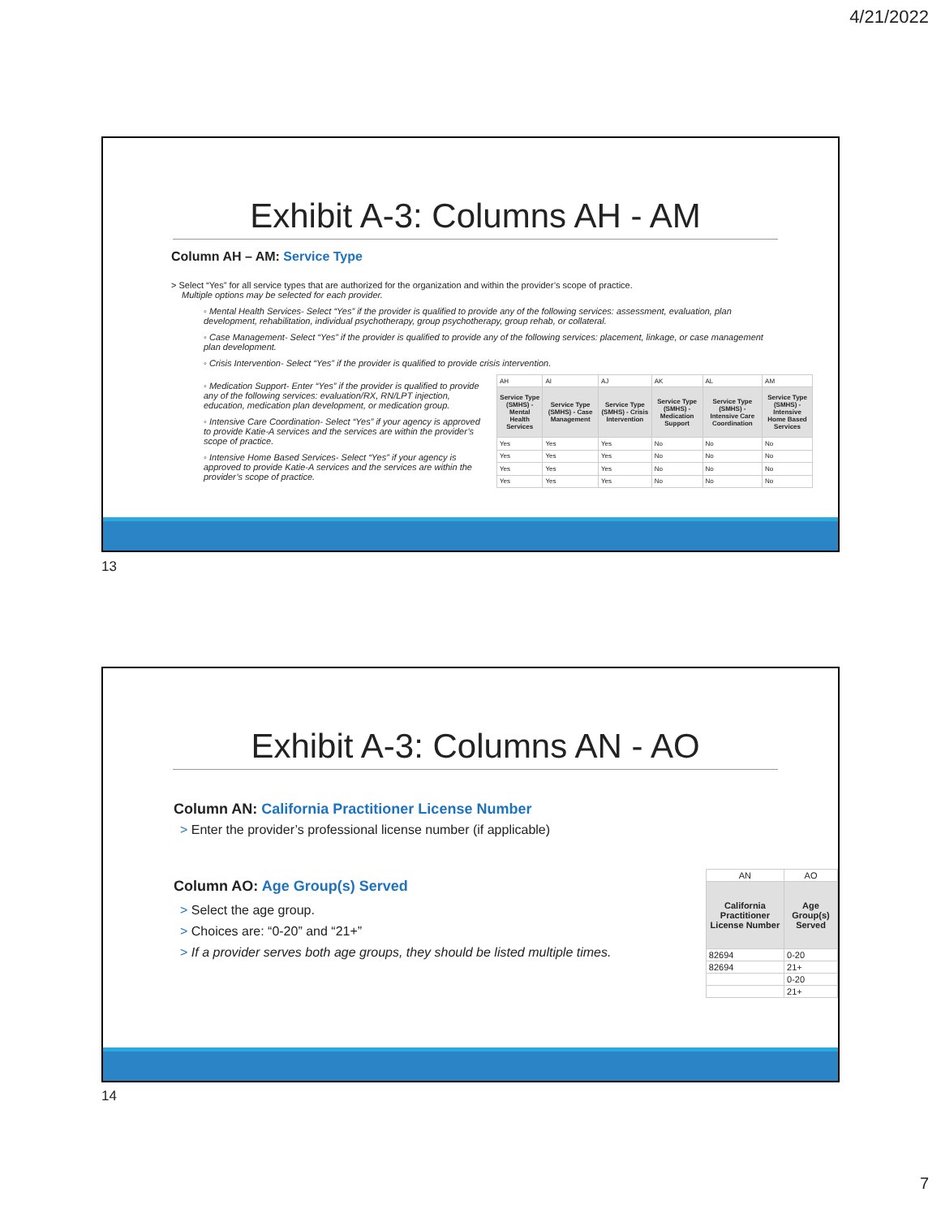4/21/2022
Exhibit A-3: Columns AH - AM
Column AH – AM: Service Type
> Select “Yes” for all service types that are authorized for the organization and within the provider’s scope of practice.
Multiple options may be selected for each provider.
◦ Mental Health Services- Select “Yes” if the provider is qualified to provide any of the following services: assessment, evaluation, plan development, rehabilitation, individual psychotherapy, group psychotherapy, group rehab, or collateral.
◦ Case Management- Select “Yes” if the provider is qualified to provide any of the following services: placement, linkage, or case management plan development.
◦ Crisis Intervention- Select “Yes” if the provider is qualified to provide crisis intervention.
◦ Medication Support- Enter “Yes” if the provider is qualified to provide any of the following services: evaluation/RX, RN/LPT injection, education, medication plan development, or medication group.
◦ Intensive Care Coordination- Select “Yes” if your agency is approved to provide Katie-A services and the services are within the provider’s scope of practice.
◦ Intensive Home Based Services- Select “Yes” if your agency is approved to provide Katie-A services and the services are within the provider’s scope of practice.
| AH | AI | AJ | AK | AL | AM |
| Service Type (SMHS) - Mental Health Services | Service Type (SMHS) - Case Management | Service Type (SMHS) - Crisis Intervention | Service Type (SMHS) - Medication Support | Service Type (SMHS) - Intensive Care Coordination | Service Type (SMHS) - Intensive Home Based Services |
| Yes | Yes | Yes | No | No | No |
| Yes | Yes | Yes | No | No | No |
| Yes | Yes | Yes | No | No | No |
| Yes | Yes | Yes | No | No | No |
13
Exhibit A-3: Columns AN - AO
Column AN: California Practitioner License Number
> Enter the provider’s professional license number (if applicable)
Column AO: Age Group(s) Served
> Select the age group.
> Choices are: “0-20” and “21+”
> If a provider serves both age groups, they should be listed multiple times.
| AN | AO |
| California Practitioner License Number | Age Group(s) Served |
| 82694 | 0-20 |
| 82694 | 21+ |
| | 0-20 |
| | 21+ |
14
7